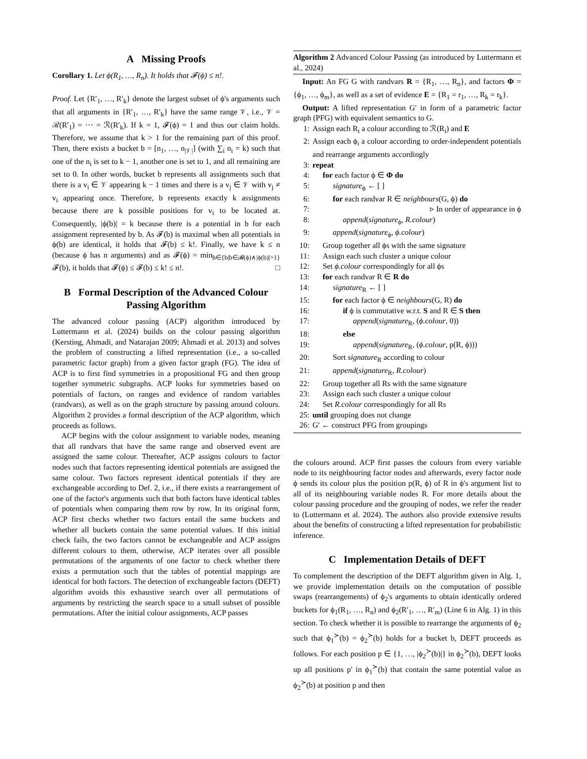A Missing Proofs
Corollary 1. Let ϕ(R<sub>1</sub>, …, R<sub>n</sub>). It holds that 𝓕(ϕ) ≤ n!.
Proof. Let {R′<sub>1</sub>, …, R′<sub>k</sub>} denote the largest subset of ϕ's arguments such that all arguments in {R′<sub>1</sub>, …, R′<sub>k</sub>} have the same range 𝒱, i.e., 𝒱 = ℛ(R′<sub>1</sub>) = ⋯ = ℛ(R′<sub>k</sub>). If k = 1, 𝓕(ϕ) = 1 and thus our claim holds. Therefore, we assume that k > 1 for the remaining part of this proof. Then, there exists a bucket b = [n<sub>1</sub>, …, n<sub>|𝒱|</sub>] (with ∑<sub>i</sub> n<sub>i</sub> = k) such that one of the n<sub>i</sub> is set to k − 1, another one is set to 1, and all remaining are set to 0. In other words, bucket b represents all assignments such that there is a v<sub>i</sub> ∈ 𝒱 appearing k − 1 times and there is a v<sub>j</sub> ∈ 𝒱 with v<sub>j</sub> ≠ v<sub>i</sub> appearing once. Therefore, b represents exactly k assignments because there are k possible positions for v<sub>i</sub> to be located at. Consequently, |ϕ(b)| = k because there is a potential in b for each assignment represented by b. As 𝓕(b) is maximal when all potentials in ϕ(b) are identical, it holds that 𝓕(b) ≤ k!. Finally, we have k ≤ n (because ϕ has n arguments) and as 𝓕(ϕ) = min<sub>b∈{b|b∈𝓑(ϕ)∧|ϕ(b)|>1}</sub> 𝓕(b), it holds that 𝓕(ϕ) ≤ 𝓕(b) ≤ k! ≤ n!. □
B Formal Description of the Advanced Colour Passing Algorithm
The advanced colour passing (ACP) algorithm introduced by Luttermann et al. (2024) builds on the colour passing algorithm (Kersting, Ahmadi, and Natarajan 2009; Ahmadi et al. 2013) and solves the problem of constructing a lifted representation (i.e., a so-called parametric factor graph) from a given factor graph (FG). The idea of ACP is to first find symmetries in a propositional FG and then group together symmetric subgraphs. ACP looks for symmetries based on potentials of factors, on ranges and evidence of random variables (randvars), as well as on the graph structure by passing around colours. Algorithm 2 provides a formal description of the ACP algorithm, which proceeds as follows.
ACP begins with the colour assignment to variable nodes, meaning that all randvars that have the same range and observed event are assigned the same colour. Thereafter, ACP assigns colours to factor nodes such that factors representing identical potentials are assigned the same colour. Two factors represent identical potentials if they are exchangeable according to Def. 2, i.e., if there exists a rearrangement of one of the factor's arguments such that both factors have identical tables of potentials when comparing them row by row. In its original form, ACP first checks whether two factors entail the same buckets and whether all buckets contain the same potential values. If this initial check fails, the two factors cannot be exchangeable and ACP assigns different colours to them, otherwise, ACP iterates over all possible permutations of the arguments of one factor to check whether there exists a permutation such that the tables of potential mappings are identical for both factors. The detection of exchangeable factors (DEFT) algorithm avoids this exhaustive search over all permutations of arguments by restricting the search space to a small subset of possible permutations. After the initial colour assignments, ACP passes
Algorithm 2 Advanced Colour Passing (as introduced by Luttermann et al., 2024)
Input: An FG G with randvars R = {R<sub>1</sub>, …, R<sub>n</sub>}, and factors Φ = {ϕ<sub>1</sub>, …, ϕ<sub>m</sub>}, as well as a set of evidence E = {R<sub>1</sub> = r<sub>1</sub>, …, R<sub>k</sub> = r<sub>k</sub>}.
Output: A lifted representation G′ in form of a parametric factor graph (PFG) with equivalent semantics to G.
1: Assign each R<sub>i</sub> a colour according to ℛ(R<sub>i</sub>) and E
2: Assign each ϕ<sub>i</sub> a colour according to order-independent potentials and rearrange arguments accordingly
3: repeat
4: for each factor ϕ ∈ Φ do
5: signature<sub>ϕ</sub> ← [ ]
6: for each randvar R ∈ neighbours(G, ϕ) do
7: ▹ In order of appearance in ϕ
8: append(signature<sub>ϕ</sub>, R.colour)
9: append(signature<sub>ϕ</sub>, ϕ.colour)
10: Group together all ϕs with the same signature
11: Assign each such cluster a unique colour
12: Set ϕ.colour correspondingly for all ϕs
13: for each randvar R ∈ R do
14: signature<sub>R</sub> ← [ ]
15: for each factor ϕ ∈ neighbours(G, R) do
16: if ϕ is commutative w.r.t. S and R ∈ S then
17: append(signature<sub>R</sub>, (ϕ.colour, 0))
18: else
19: append(signature<sub>R</sub>, (ϕ.colour, p(R, ϕ)))
20: Sort signature<sub>R</sub> according to colour
21: append(signature<sub>R</sub>, R.colour)
22: Group together all Rs with the same signature
23: Assign each such cluster a unique colour
24: Set R.colour correspondingly for all Rs
25: until grouping does not change
26: G′ ← construct PFG from groupings
the colours around. ACP first passes the colours from every variable node to its neighbouring factor nodes and afterwards, every factor node ϕ sends its colour plus the position p(R, ϕ) of R in ϕ's argument list to all of its neighbouring variable nodes R. For more details about the colour passing procedure and the grouping of nodes, we refer the reader to (Luttermann et al. 2024). The authors also provide extensive results about the benefits of constructing a lifted representation for probabilistic inference.
C Implementation Details of DEFT
To complement the description of the DEFT algorithm given in Alg. 1, we provide implementation details on the computation of possible swaps (rearrangements) of ϕ<sub>2</sub>'s arguments to obtain identically ordered buckets for ϕ<sub>1</sub>(R<sub>1</sub>, …, R<sub>n</sub>) and ϕ<sub>2</sub>(R′<sub>1</sub>, …, R′<sub>m</sub>) (Line 6 in Alg. 1) in this section. To check whether it is possible to rearrange the arguments of ϕ<sub>2</sub> such that ϕ<sub>1</sub><sup>≻</sup>(b) = ϕ<sub>2</sub><sup>≻</sup>(b) holds for a bucket b, DEFT proceeds as follows. For each position p ∈ {1, …, |ϕ<sub>2</sub><sup>≻</sup>(b)|} in ϕ<sub>2</sub><sup>≻</sup>(b), DEFT looks up all positions p′ in ϕ<sub>1</sub><sup>≻</sup>(b) that contain the same potential value as ϕ<sub>2</sub><sup>≻</sup>(b) at position p and then